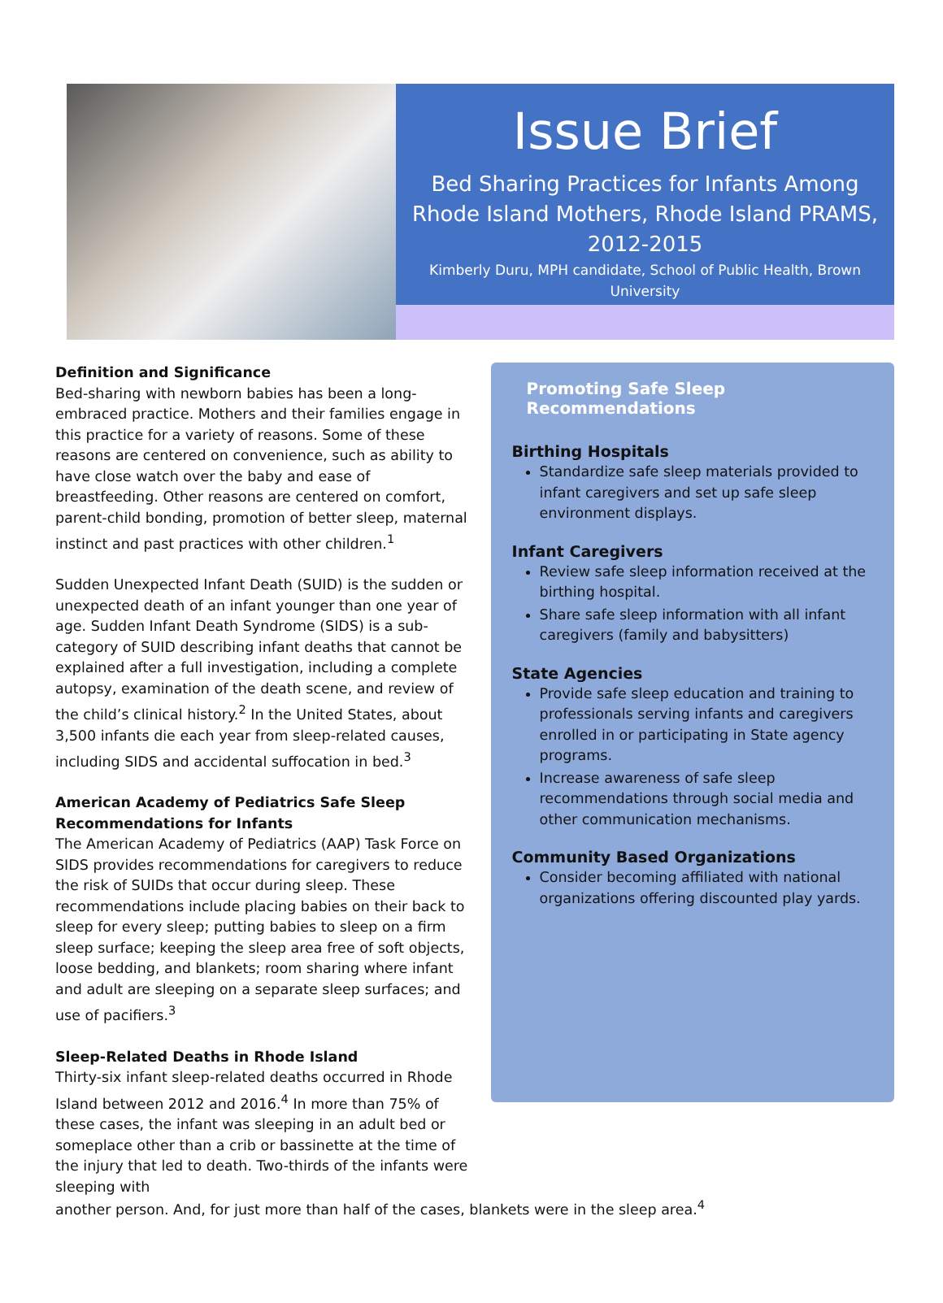Issue Brief
Bed Sharing Practices for Infants Among Rhode Island Mothers, Rhode Island PRAMS, 2012-2015
Kimberly Duru, MPH candidate, School of Public Health, Brown University
Definition and Significance
Bed-sharing with newborn babies has been a long-embraced practice. Mothers and their families engage in this practice for a variety of reasons. Some of these reasons are centered on convenience, such as ability to have close watch over the baby and ease of breastfeeding. Other reasons are centered on comfort, parent-child bonding, promotion of better sleep, maternal instinct and past practices with other children.<sup>1</sup>
Sudden Unexpected Infant Death (SUID) is the sudden or unexpected death of an infant younger than one year of age. Sudden Infant Death Syndrome (SIDS) is a sub-category of SUID describing infant deaths that cannot be explained after a full investigation, including a complete autopsy, examination of the death scene, and review of the child’s clinical history.<sup>2</sup> In the United States, about 3,500 infants die each year from sleep-related causes, including SIDS and accidental suffocation in bed.<sup>3</sup>
American Academy of Pediatrics Safe Sleep Recommendations for Infants
The American Academy of Pediatrics (AAP) Task Force on SIDS provides recommendations for caregivers to reduce the risk of SUIDs that occur during sleep. These recommendations include placing babies on their back to sleep for every sleep; putting babies to sleep on a firm sleep surface; keeping the sleep area free of soft objects, loose bedding, and blankets; room sharing where infant and adult are sleeping on a separate sleep surfaces; and use of pacifiers.<sup>3</sup>
Sleep-Related Deaths in Rhode Island
Thirty-six infant sleep-related deaths occurred in Rhode Island between 2012 and 2016.<sup>4</sup> In more than 75% of these cases, the infant was sleeping in an adult bed or someplace other than a crib or bassinette at the time of the injury that led to death. Two-thirds of the infants were sleeping with
Promoting Safe Sleep Recommendations
Birthing Hospitals
Standardize safe sleep materials provided to infant caregivers and set up safe sleep environment displays.
Infant Caregivers
Review safe sleep information received at the birthing hospital.
Share safe sleep information with all infant caregivers (family and babysitters)
State Agencies
Provide safe sleep education and training to professionals serving infants and caregivers enrolled in or participating in State agency programs.
Increase awareness of safe sleep recommendations through social media and other communication mechanisms.
Community Based Organizations
Consider becoming affiliated with national organizations offering discounted play yards.
another person. And, for just more than half of the cases, blankets were in the sleep area.<sup>4</sup>